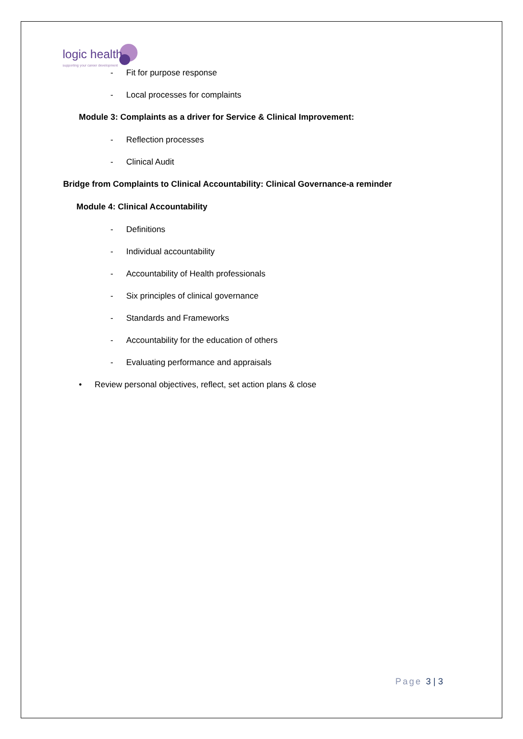logic health
supporting your career development
- Fit for purpose response
- Local processes for complaints
Module 3: Complaints as a driver for Service & Clinical Improvement:
- Reflection processes
- Clinical Audit
Bridge from Complaints to Clinical Accountability: Clinical Governance-a reminder
Module 4: Clinical Accountability
- Definitions
- Individual accountability
- Accountability of Health professionals
- Six principles of clinical governance
- Standards and Frameworks
- Accountability for the education of others
- Evaluating performance and appraisals
• Review personal objectives, reflect, set action plans & close
Page 3 | 3